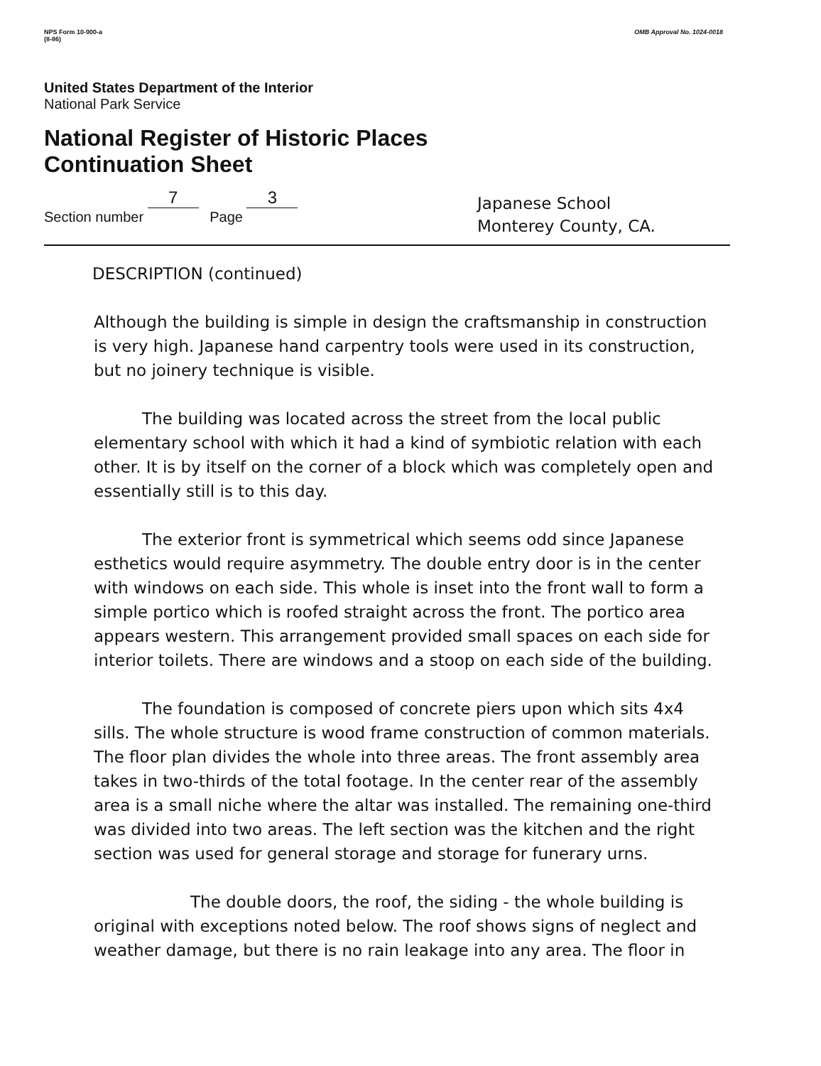NPS Form 10-900-a
(8-86)
OMB Approval No. 1024-0018
United States Department of the Interior
National Park Service
National Register of Historic Places
Continuation Sheet
Section number 7 Page 3
Japanese School
Monterey County, CA.
DESCRIPTION (continued)
Although the building is simple in design the craftsmanship in construction is very high. Japanese hand carpentry tools were used in its construction, but no joinery technique is visible.
The building was located across the street from the local public elementary school with which it had a kind of symbiotic relation with each other. It is by itself on the corner of a block which was completely open and essentially still is to this day.
The exterior front is symmetrical which seems odd since Japanese esthetics would require asymmetry. The double entry door is in the center with windows on each side. This whole is inset into the front wall to form a simple portico which is roofed straight across the front. The portico area appears western. This arrangement provided small spaces on each side for interior toilets. There are windows and a stoop on each side of the building.
The foundation is composed of concrete piers upon which sits 4x4 sills. The whole structure is wood frame construction of common materials. The floor plan divides the whole into three areas. The front assembly area takes in two-thirds of the total footage. In the center rear of the assembly area is a small niche where the altar was installed. The remaining one-third was divided into two areas. The left section was the kitchen and the right section was used for general storage and storage for funerary urns.
The double doors, the roof, the siding - the whole building is original with exceptions noted below. The roof shows signs of neglect and weather damage, but there is no rain leakage into any area. The floor in